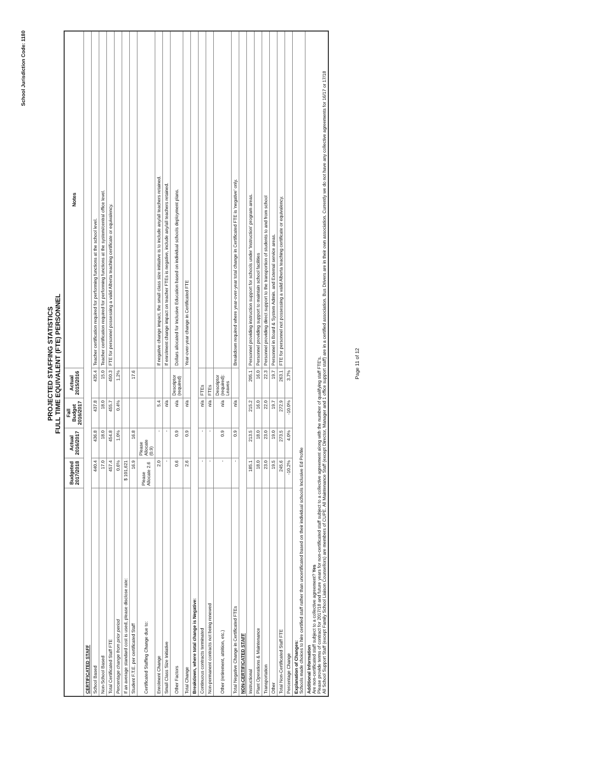School Jurisdiction Code: 1180
PROJECTED STAFFING STATISTICS
FULL TIME EQUIVALENT (FTE) PERSONNEL
| | Budgeted 2017/2018 | Actual 2016/2017 | Fall Budget 2016/2017 | Actual 2015/2016 | Notes |
| --- | --- | --- | --- | --- | --- |
| CERTIFICATED STAFF | | | | | |
| School Based | 440.4 | 436.8 | 437.8 | 435.4 | Teacher certification required for performing functions at the school level. |
| Non-School Based | 17.0 | 18.0 | 18.0 | 15.0 | Teacher certification required for performing functions at the system/central office level. |
| Total Certificated Staff FTE | 457.4 | 454.8 | 455.7 | 450.3 | FTE for personnel possessing a valid Alberta teaching certificate or equivalency. |
| Percentage change from prior period | 0.6% | 1.0% | 0.4% | 1.2% | |
| If an average standard cost is used, please disclose rate: | $ 101,621 | | | | |
| Student F.T.E. per certificated Staff | 16.9 | 16.8 | | 17.6 | |
| Certificated Staffing Change due to: | Please Allocate 2.6 | Please Allocate (0.9) | | | |
| Enrolment Change | 2.0 | - | 5.4 | | If negative change impact, the small class size initiative is to include any/all teachers retained. |
| Small Class Size Initiative | - | - | n/a | | If enrolment change impact on teacher FTEs is negative, include any/all teachers retained. |
| Other Factors | 0.6 | 0.9 | n/a | Descriptor (required) | Dollars allocated for Inclusive Education based on individual schools deployment plans. |
| Total Change | 2.6 | 0.9 | n/a | | Year-over-year change in Certificated FTE |
| Breakdown, where total change is Negative: | | | | | |
| Continuous contracts terminated | - | - | n/a | FTEs | |
| Non-permanent contracts not being renewed | - | - | n/a | FTEs | |
| Other (retirement, attrition, etc.) | - | 0.9 | n/a | Descriptor (required): Leaves | |
| Total Negative Change in Certificated FTEs | - | 0.9 | n/a | | Breakdown required where year-over-year total change in Certificated FTE is 'negative' only. |
| NON-CERTIFICATED STAFF | | | | | |
| Instructional | 185.1 | 213.5 | 215.2 | 205.1 | Personnel providing instruction support for schools under 'Instruction' program areas. |
| Plant Operations & Maintenance | 18.0 | 18.0 | 16.0 | 16.0 | Personnel providing support to maintain school facilities |
| Transportation | 23.0 | 23.0 | 22.0 | 22.3 | Personnel providing direct support to the transportion of students to and from school |
| Other | 19.5 | 19.0 | 19.7 | 19.7 | Personnel in Board & System Admin. and External service areas. |
| Total Non-Certificated Staff FTE | 245.6 | 273.5 | 272.9 | 263.1 | FTE for personnel not possessing a valid Alberta teaching certificate or equivalency. |
| Percentage Change | -10.2% | 4.0% | -10.0% | 3.7% | |
| Explanation of Changes: Schools made choices to hire certified staff rather than uncertificated based on their individual schools Inclusive Ed Profile | | | | | |
| Additional Information Are non-certificated staff subject to a collective agreement? Yes Please provide terms of contract for 2017/18 and future years for non-certificated staff subject to a collective agreement along with the number of qualifying staff FTE's. All School Support Staff (except Family School Liaison Counsellors) are members of CUPE. All Maintenance Staff (except Director, Manager and 1 office support staff) are in a certified association. Bus Drivers are in their own association. Currently we do not have any collective agreements for 16/17 or 17/18 | | | | | |
Page 11 of 12